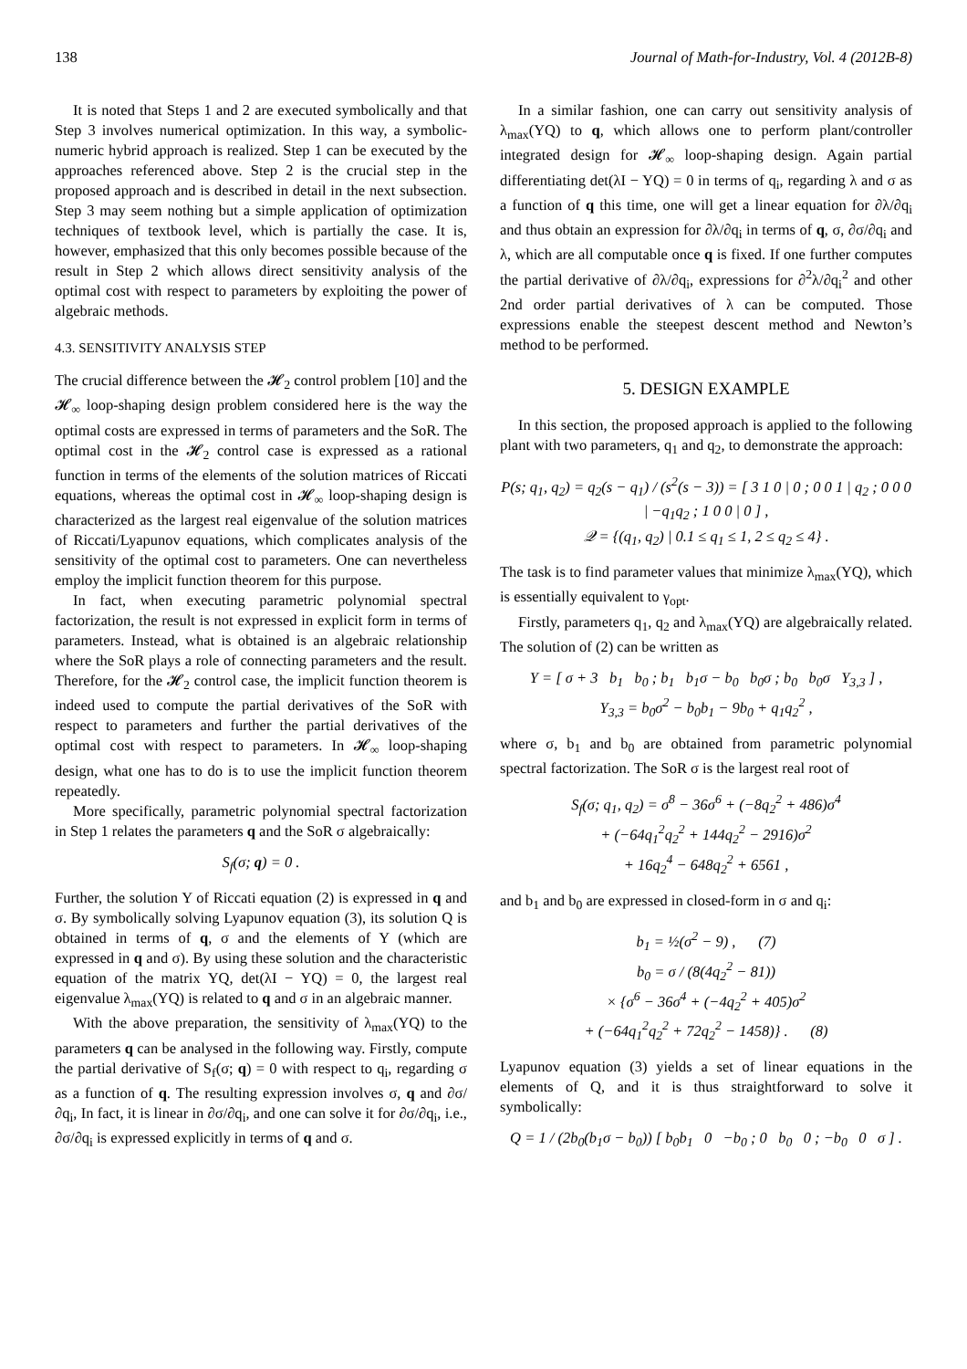138 Journal of Math-for-Industry, Vol. 4 (2012B-8)
It is noted that Steps 1 and 2 are executed symbolically and that Step 3 involves numerical optimization. In this way, a symbolic-numeric hybrid approach is realized. Step 1 can be executed by the approaches referenced above. Step 2 is the crucial step in the proposed approach and is described in detail in the next subsection. Step 3 may seem nothing but a simple application of optimization techniques of textbook level, which is partially the case. It is, however, emphasized that this only becomes possible because of the result in Step 2 which allows direct sensitivity analysis of the optimal cost with respect to parameters by exploiting the power of algebraic methods.
4.3. SENSITIVITY ANALYSIS STEP
The crucial difference between the 𝓗<sub>2</sub> control problem [10] and the 𝓗<sub>∞</sub> loop-shaping design problem considered here is the way the optimal costs are expressed in terms of parameters and the SoR. The optimal cost in the 𝓗<sub>2</sub> control case is expressed as a rational function in terms of the elements of the solution matrices of Riccati equations, whereas the optimal cost in 𝓗<sub>∞</sub> loop-shaping design is characterized as the largest real eigenvalue of the solution matrices of Riccati/Lyapunov equations, which complicates analysis of the sensitivity of the optimal cost to parameters. One can nevertheless employ the implicit function theorem for this purpose.
In fact, when executing parametric polynomial spectral factorization, the result is not expressed in explicit form in terms of parameters. Instead, what is obtained is an algebraic relationship where the SoR plays a role of connecting parameters and the result. Therefore, for the 𝓗<sub>2</sub> control case, the implicit function theorem is indeed used to compute the partial derivatives of the SoR with respect to parameters and further the partial derivatives of the optimal cost with respect to parameters. In 𝓗<sub>∞</sub> loop-shaping design, what one has to do is to use the implicit function theorem repeatedly.
More specifically, parametric polynomial spectral factorization in Step 1 relates the parameters q and the SoR σ algebraically:
S<sub>f</sub>(σ; q) = 0 .
Further, the solution Y of Riccati equation (2) is expressed in q and σ. By symbolically solving Lyapunov equation (3), its solution Q is obtained in terms of q, σ and the elements of Y (which are expressed in q and σ). By using these solution and the characteristic equation of the matrix YQ, det(λI − YQ) = 0, the largest real eigenvalue λ<sub>max</sub>(YQ) is related to q and σ in an algebraic manner.
With the above preparation, the sensitivity of λ<sub>max</sub>(YQ) to the parameters q can be analysed in the following way. Firstly, compute the partial derivative of S<sub>f</sub>(σ; q) = 0 with respect to q<sub>i</sub>, regarding σ as a function of q. The resulting expression involves σ, q and ∂σ/∂q<sub>i</sub>, In fact, it is linear in ∂σ/∂q<sub>i</sub>, and one can solve it for ∂σ/∂q<sub>i</sub>, i.e., ∂σ/∂q<sub>i</sub> is expressed explicitly in terms of q and σ.
In a similar fashion, one can carry out sensitivity analysis of λ<sub>max</sub>(YQ) to q, which allows one to perform plant/controller integrated design for 𝓗<sub>∞</sub> loop-shaping design. Again partial differentiating det(λI − YQ) = 0 in terms of q<sub>i</sub>, regarding λ and σ as a function of q this time, one will get a linear equation for ∂λ/∂q<sub>i</sub> and thus obtain an expression for ∂λ/∂q<sub>i</sub> in terms of q, σ, ∂σ/∂q<sub>i</sub> and λ, which are all computable once q is fixed. If one further computes the partial derivative of ∂λ/∂q<sub>i</sub>, expressions for ∂<sup>2</sup>λ/∂q<sub>i</sub><sup>2</sup> and other 2nd order partial derivatives of λ can be computed. Those expressions enable the steepest descent method and Newton’s method to be performed.
5. DESIGN EXAMPLE
In this section, the proposed approach is applied to the following plant with two parameters, q<sub>1</sub> and q<sub>2</sub>, to demonstrate the approach:
P(s; q<sub>1</sub>, q<sub>2</sub>) = q<sub>2</sub>(s − q<sub>1</sub>) / (s<sup>2</sup>(s − 3)) = [ 3 1 0 | 0 ; 0 0 1 | q<sub>2</sub> ; 0 0 0 | −q<sub>1</sub>q<sub>2</sub> ; 1 0 0 | 0 ] ,
𝒬 = {(q<sub>1</sub>, q<sub>2</sub>) | 0.1 ≤ q<sub>1</sub> ≤ 1, 2 ≤ q<sub>2</sub> ≤ 4} .
The task is to find parameter values that minimize λ<sub>max</sub>(YQ), which is essentially equivalent to γ<sub>opt</sub>.
Firstly, parameters q<sub>1</sub>, q<sub>2</sub> and λ<sub>max</sub>(YQ) are algebraically related. The solution of (2) can be written as
Y = [ σ + 3 b<sub>1</sub> b<sub>0</sub> ; b<sub>1</sub> b<sub>1</sub>σ − b<sub>0</sub> b<sub>0</sub>σ ; b<sub>0</sub> b<sub>0</sub>σ Y<sub>3,3</sub> ] ,
Y<sub>3,3</sub> = b<sub>0</sub>σ<sup>2</sup> − b<sub>0</sub>b<sub>1</sub> − 9b<sub>0</sub> + q<sub>1</sub>q<sub>2</sub><sup>2</sup> ,
where σ, b<sub>1</sub> and b<sub>0</sub> are obtained from parametric polynomial spectral factorization. The SoR σ is the largest real root of
S<sub>f</sub>(σ; q<sub>1</sub>, q<sub>2</sub>) = σ<sup>8</sup> − 36σ<sup>6</sup> + (−8q<sub>2</sub><sup>2</sup> + 486)σ<sup>4</sup>
+ (−64q<sub>1</sub><sup>2</sup>q<sub>2</sub><sup>2</sup> + 144q<sub>2</sub><sup>2</sup> − 2916)σ<sup>2</sup>
+ 16q<sub>2</sub><sup>4</sup> − 648q<sub>2</sub><sup>2</sup> + 6561 ,
and b<sub>1</sub> and b<sub>0</sub> are expressed in closed-form in σ and q<sub>i</sub>:
b<sub>1</sub> = ½(σ<sup>2</sup> − 9) , (7)
b<sub>0</sub> = σ / (8(4q<sub>2</sub><sup>2</sup> − 81))
× {σ<sup>6</sup> − 36σ<sup>4</sup> + (−4q<sub>2</sub><sup>2</sup> + 405)σ<sup>2</sup>
+ (−64q<sub>1</sub><sup>2</sup>q<sub>2</sub><sup>2</sup> + 72q<sub>2</sub><sup>2</sup> − 1458)} . (8)
Lyapunov equation (3) yields a set of linear equations in the elements of Q, and it is thus straightforward to solve it symbolically:
Q = 1 / (2b<sub>0</sub>(b<sub>1</sub>σ − b<sub>0</sub>)) [ b<sub>0</sub>b<sub>1</sub> 0 −b<sub>0</sub> ; 0 b<sub>0</sub> 0 ; −b<sub>0</sub> 0 σ ] .